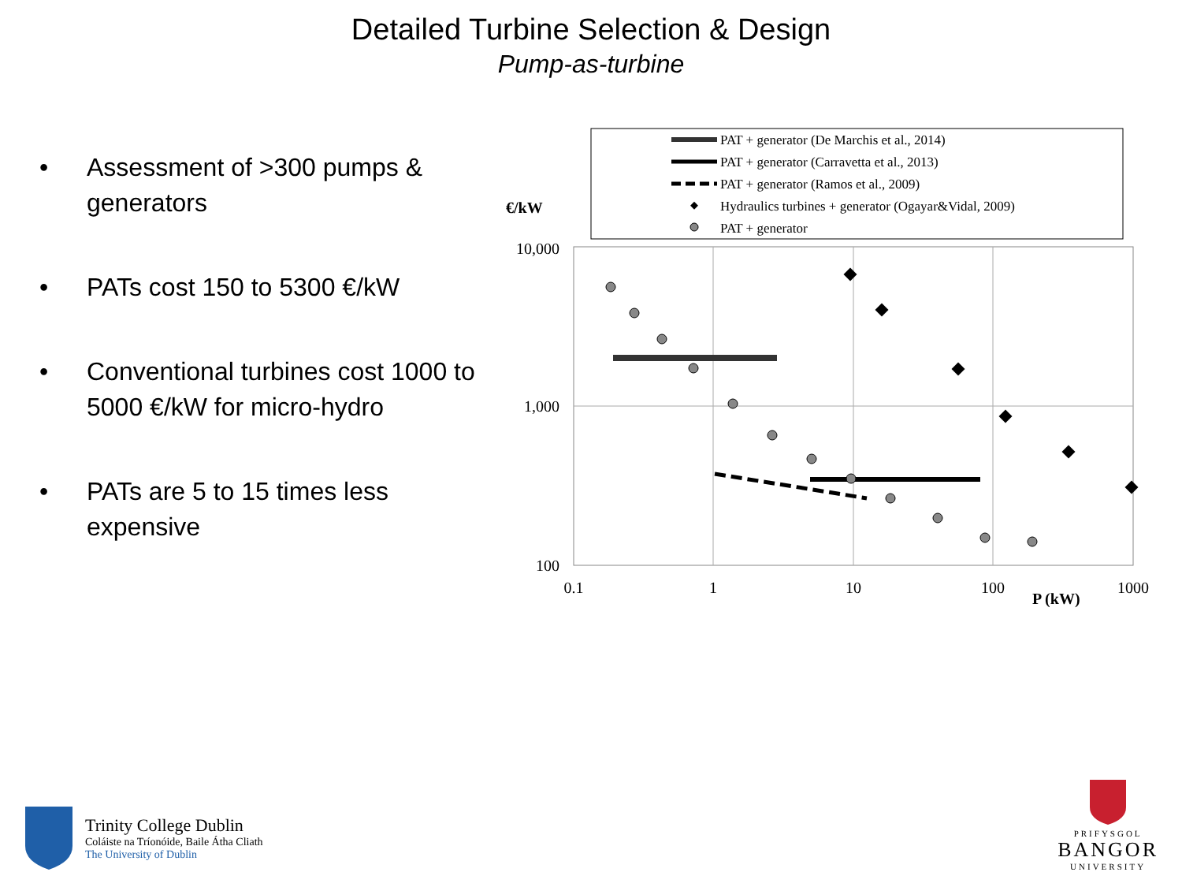Detailed Turbine Selection & Design
Pump-as-turbine
• Assessment of >300 pumps & generators
• PATs cost 150 to 5300 €/kW
• Conventional turbines cost 1000 to 5000 €/kW for micro-hydro
• PATs are 5 to 15 times less expensive
PAT + generator (De Marchis et al., 2014)
PAT + generator (Carravetta et al., 2013)
PAT + generator (Ramos et al., 2009)
Hydraulics turbines + generator (Ogayar&Vidal, 2009)
PAT + generator
€/kW
10,000
1,000
100
0.1
1
10
100
1000
P (kW)
Trinity College Dublin
Coláiste na Tríonóide, Baile Átha Cliath
The University of Dublin
PRIFYSGOL
BANGOR
UNIVERSITY